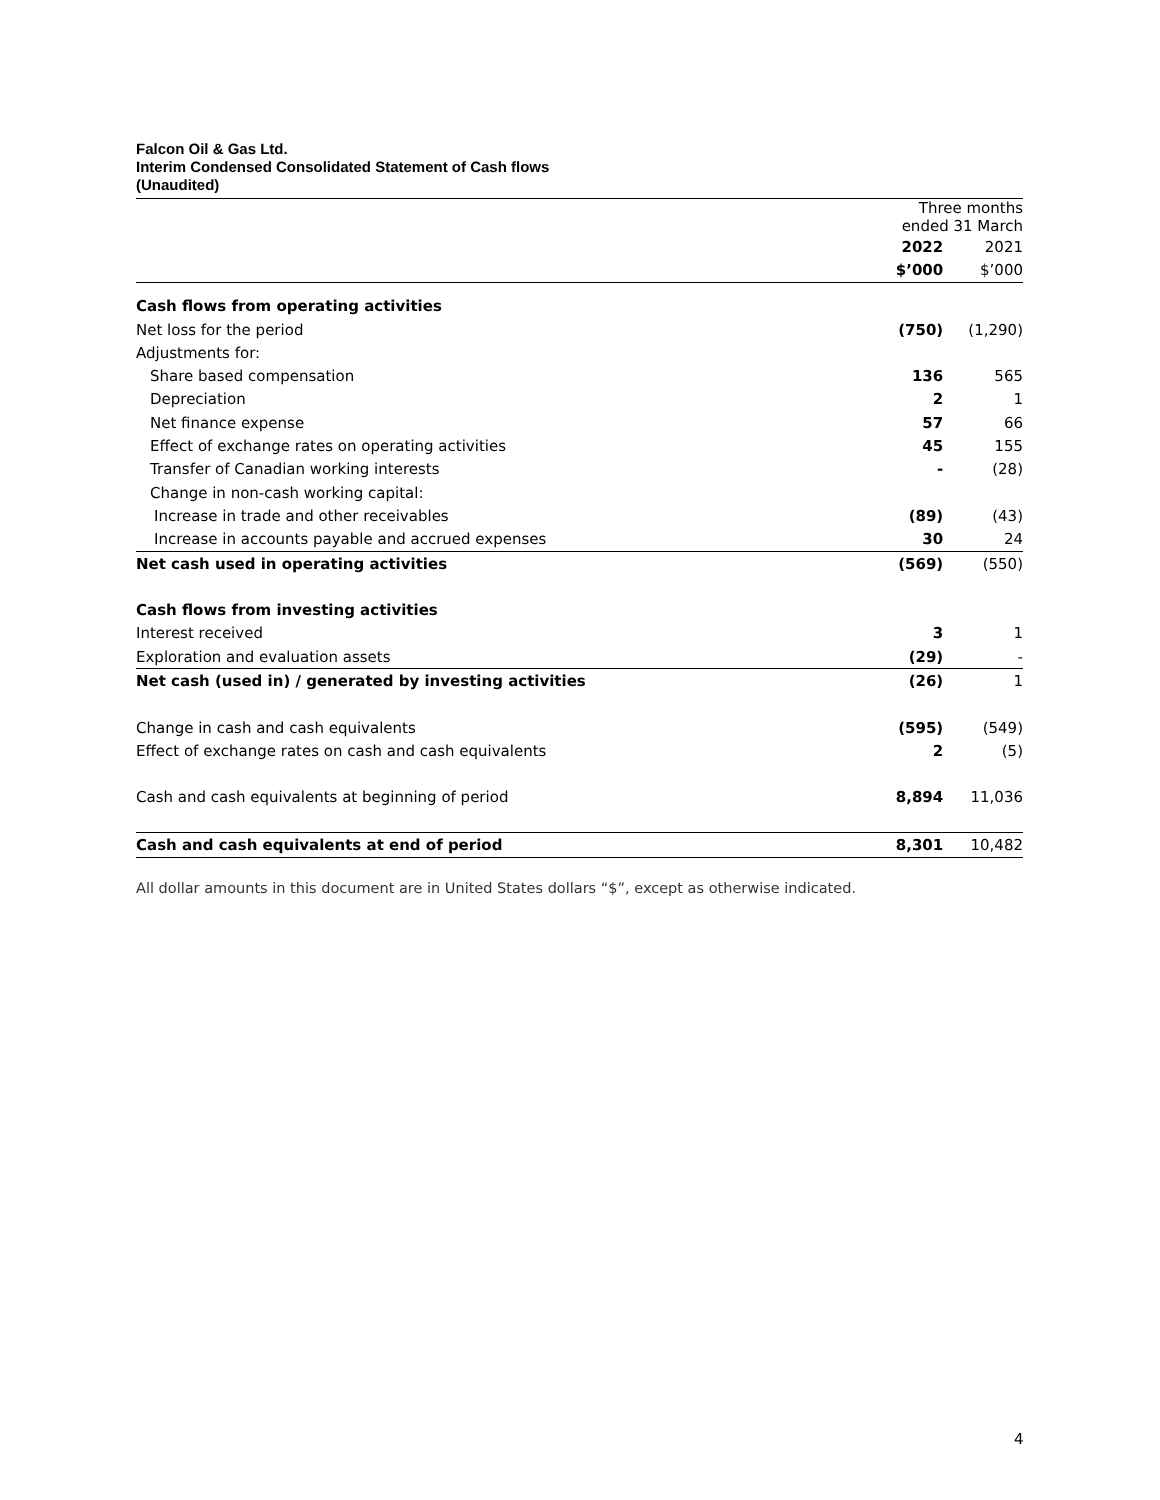Falcon Oil & Gas Ltd.
Interim Condensed Consolidated Statement of Cash flows
(Unaudited)
| | Three months ended 31 March | |
| | 2022 | 2021 |
| | $’000 | $’000 |
| Cash flows from operating activities | | |
| Net loss for the period | (750) | (1,290) |
| Adjustments for: | | |
| Share based compensation | 136 | 565 |
| Depreciation | 2 | 1 |
| Net finance expense | 57 | 66 |
| Effect of exchange rates on operating activities | 45 | 155 |
| Transfer of Canadian working interests | - | (28) |
| Change in non-cash working capital: | | |
| Increase in trade and other receivables | (89) | (43) |
| Increase in accounts payable and accrued expenses | 30 | 24 |
| Net cash used in operating activities | (569) | (550) |
| Cash flows from investing activities | | |
| Interest received | 3 | 1 |
| Exploration and evaluation assets | (29) | - |
| Net cash (used in) / generated by investing activities | (26) | 1 |
| Change in cash and cash equivalents | (595) | (549) |
| Effect of exchange rates on cash and cash equivalents | 2 | (5) |
| Cash and cash equivalents at beginning of period | 8,894 | 11,036 |
| Cash and cash equivalents at end of period | 8,301 | 10,482 |
All dollar amounts in this document are in United States dollars “$”, except as otherwise indicated.
4